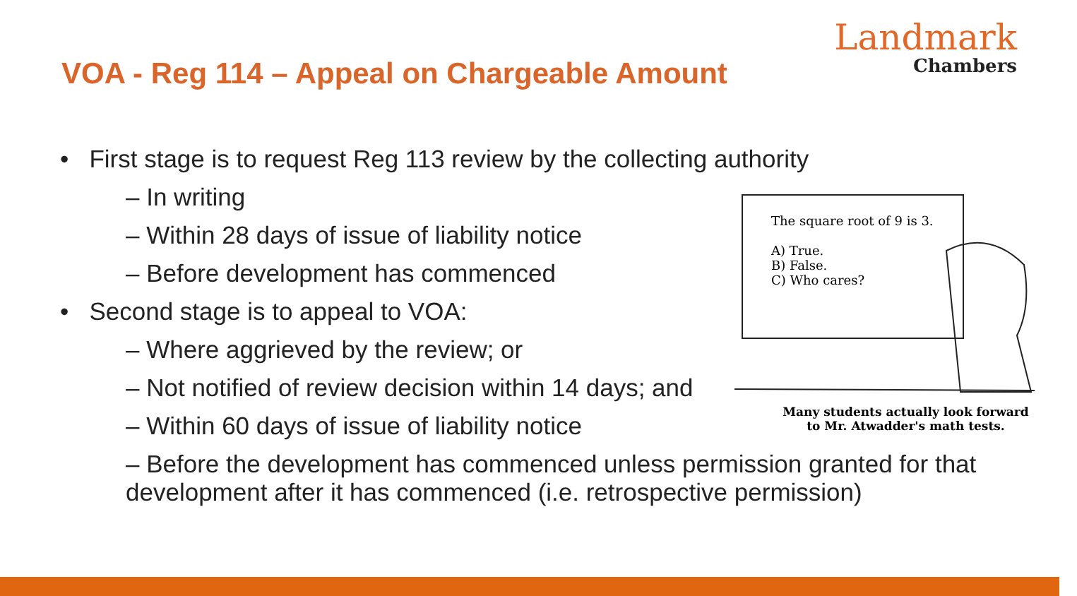VOA - Reg 114 – Appeal on Chargeable Amount
Landmark
Chambers
• First stage is to request Reg 113 review by the collecting authority
– In writing
– Within 28 days of issue of liability notice
– Before development has commenced
• Second stage is to appeal to VOA:
– Where aggrieved by the review; or
– Not notified of review decision within 14 days; and
– Within 60 days of issue of liability notice
– Before the development has commenced unless permission granted for that development after it has commenced (i.e. retrospective permission)
The square root of 9 is 3.
A) True.
B) False.
C) Who cares?
Many students actually look forward
to Mr. Atwadder's math tests.